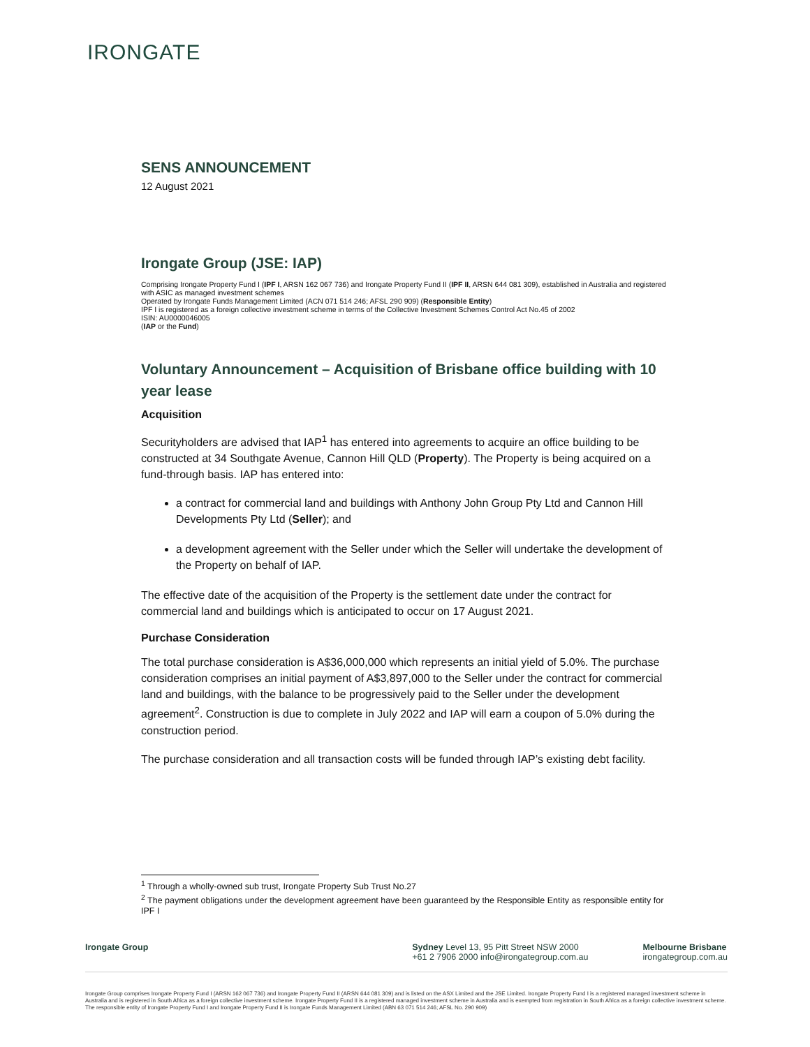IRONGATE
SENS ANNOUNCEMENT
12 August 2021
Irongate Group (JSE: IAP)
Comprising Irongate Property Fund I (IPF I, ARSN 162 067 736) and Irongate Property Fund II (IPF II, ARSN 644 081 309), established in Australia and registered with ASIC as managed investment schemes
Operated by Irongate Funds Management Limited (ACN 071 514 246; AFSL 290 909) (Responsible Entity)
IPF I is registered as a foreign collective investment scheme in terms of the Collective Investment Schemes Control Act No.45 of 2002
ISIN: AU0000046005
(IAP or the Fund)
Voluntary Announcement – Acquisition of Brisbane office building with 10 year lease
Acquisition
Securityholders are advised that IAP<sup>1</sup> has entered into agreements to acquire an office building to be constructed at 34 Southgate Avenue, Cannon Hill QLD (Property). The Property is being acquired on a fund-through basis. IAP has entered into:
a contract for commercial land and buildings with Anthony John Group Pty Ltd and Cannon Hill Developments Pty Ltd (Seller); and
a development agreement with the Seller under which the Seller will undertake the development of the Property on behalf of IAP.
The effective date of the acquisition of the Property is the settlement date under the contract for commercial land and buildings which is anticipated to occur on 17 August 2021.
Purchase Consideration
The total purchase consideration is A$36,000,000 which represents an initial yield of 5.0%. The purchase consideration comprises an initial payment of A$3,897,000 to the Seller under the contract for commercial land and buildings, with the balance to be progressively paid to the Seller under the development agreement<sup>2</sup>. Construction is due to complete in July 2022 and IAP will earn a coupon of 5.0% during the construction period.
The purchase consideration and all transaction costs will be funded through IAP’s existing debt facility.
<sup>1</sup> Through a wholly-owned sub trust, Irongate Property Sub Trust No.27
<sup>2</sup> The payment obligations under the development agreement have been guaranteed by the Responsible Entity as responsible entity for IPF I
Irongate Group Sydney Level 13, 95 Pitt Street NSW 2000
+61 2 7906 2000 info@irongategroup.com.au
Melbourne Brisbane
irongategroup.com.au
Irongate Group comprises Irongate Property Fund I (ARSN 162 067 736) and Irongate Property Fund II (ARSN 644 081 309) and is listed on the ASX Limited and the JSE Limited. Irongate Property Fund I is a registered managed investment scheme in Australia and is registered in South Africa as a foreign collective investment scheme. Irongate Property Fund II is a registered managed investment scheme in Australia and is exempted from registration in South Africa as a foreign collective investment scheme. The responsible entity of Irongate Property Fund I and Irongate Property Fund II is Irongate Funds Management Limited (ABN 63 071 514 246; AFSL No. 290 909)